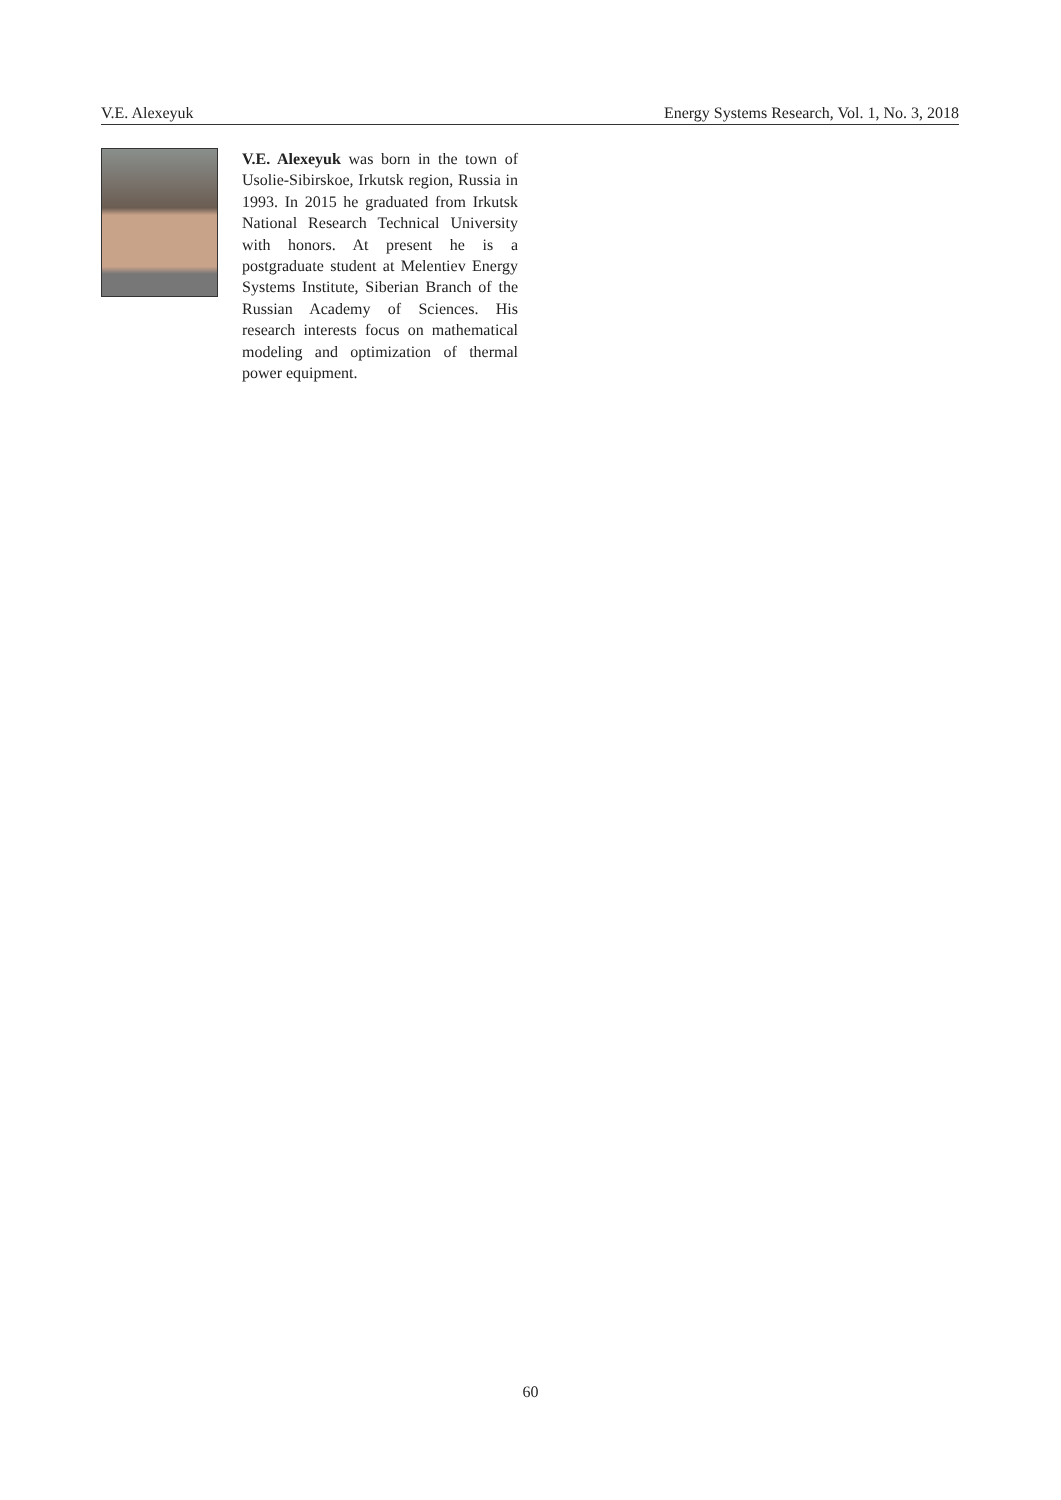V.E. Alexeyuk Energy Systems Research, Vol. 1, No. 3, 2018
V.E. Alexeyuk was born in the town of Usolie-Sibirskoe, Irkutsk region, Russia in 1993. In 2015 he graduated from Irkutsk National Research Technical University with honors. At present he is a postgraduate student at Melentiev Energy Systems Institute, Siberian Branch of the Russian Academy of Sciences. His research interests focus on mathematical modeling and optimization of thermal power equipment.
60